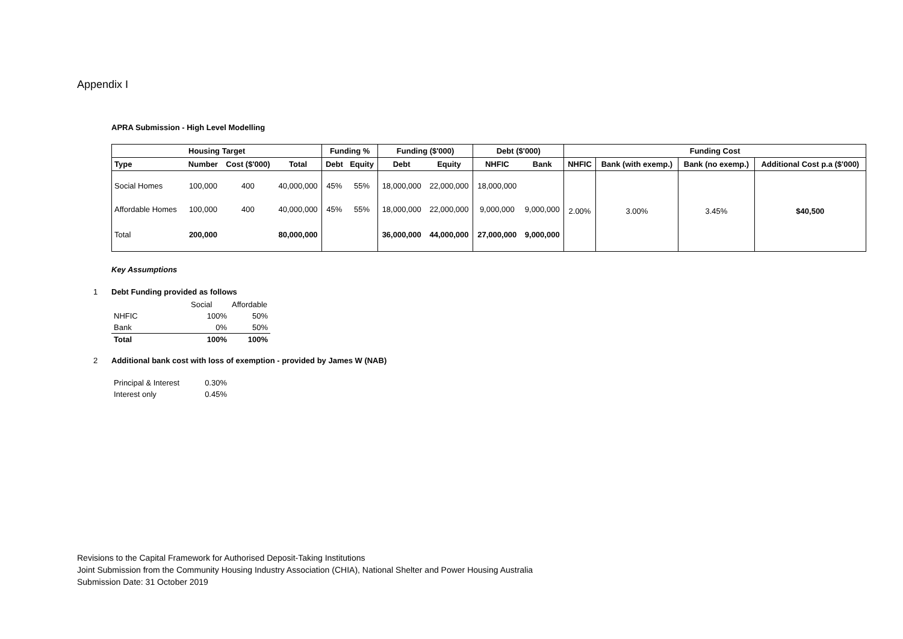Appendix I
APRA Submission - High Level Modelling
| Housing Target | | | | Funding % | | Funding ($'000) | | Debt ($'000) | | Funding Cost | | | |
| --- | --- | --- | --- | --- | --- | --- | --- | --- | --- | --- | --- | --- | --- |
| Type | Number | Cost ($'000) | Total | Debt | Equity | Debt | Equity | NHFIC | Bank | NHFIC | Bank (with exemp.) | Bank (no exemp.) | Additional Cost p.a ($'000) |
| Social Homes | 100,000 | 400 | 40,000,000 | 45% | 55% | 18,000,000 | 22,000,000 | 18,000,000 | | 2.00% | 3.00% | 3.45% | $40,500 |
| Affordable Homes | 100,000 | 400 | 40,000,000 | 45% | 55% | 18,000,000 | 22,000,000 | 9,000,000 | 9,000,000 | | | | |
| Total | 200,000 | | 80,000,000 | | | 36,000,000 | 44,000,000 | 27,000,000 | 9,000,000 | | | | |
Key Assumptions
1 Debt Funding provided as follows
| | Social | Affordable |
| NHFIC | 100% | 50% |
| Bank | 0% | 50% |
| Total | 100% | 100% |
2 Additional bank cost with loss of exemption - provided by James W (NAB)
| Principal & Interest | 0.30% |
| Interest only | 0.45% |
Revisions to the Capital Framework for Authorised Deposit-Taking Institutions
Joint Submission from the Community Housing Industry Association (CHIA), National Shelter and Power Housing Australia
Submission Date: 31 October 2019